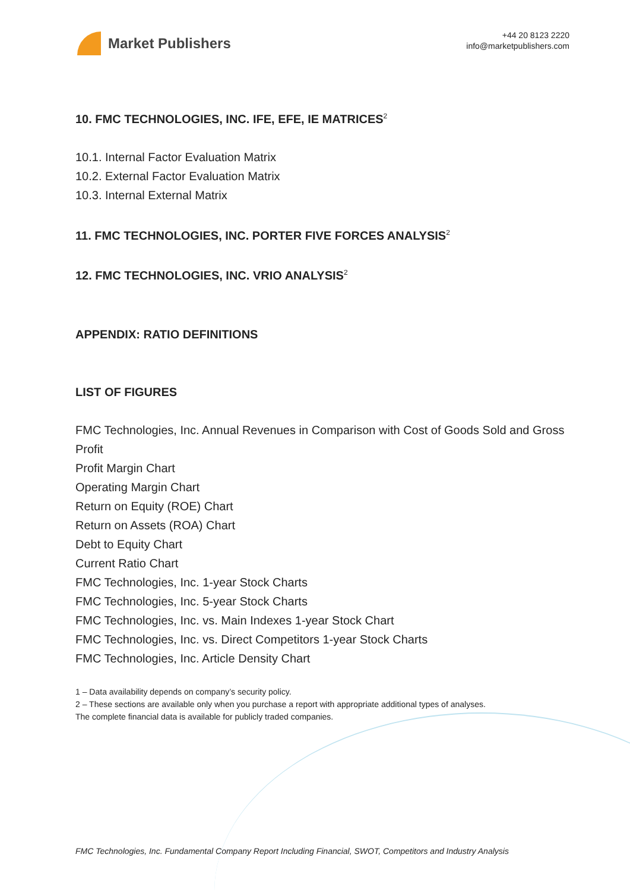Market Publishers
+44 20 8123 2220
info@marketpublishers.com
10. FMC TECHNOLOGIES, INC. IFE, EFE, IE MATRICES<sup>2</sup>
10.1. Internal Factor Evaluation Matrix
10.2. External Factor Evaluation Matrix
10.3. Internal External Matrix
11. FMC TECHNOLOGIES, INC. PORTER FIVE FORCES ANALYSIS<sup>2</sup>
12. FMC TECHNOLOGIES, INC. VRIO ANALYSIS<sup>2</sup>
APPENDIX: RATIO DEFINITIONS
LIST OF FIGURES
FMC Technologies, Inc. Annual Revenues in Comparison with Cost of Goods Sold and Gross Profit
Profit Margin Chart
Operating Margin Chart
Return on Equity (ROE) Chart
Return on Assets (ROA) Chart
Debt to Equity Chart
Current Ratio Chart
FMC Technologies, Inc. 1-year Stock Charts
FMC Technologies, Inc. 5-year Stock Charts
FMC Technologies, Inc. vs. Main Indexes 1-year Stock Chart
FMC Technologies, Inc. vs. Direct Competitors 1-year Stock Charts
FMC Technologies, Inc. Article Density Chart
1 – Data availability depends on company’s security policy.
2 – These sections are available only when you purchase a report with appropriate additional types of analyses.
The complete financial data is available for publicly traded companies.
FMC Technologies, Inc. Fundamental Company Report Including Financial, SWOT, Competitors and Industry Analysis